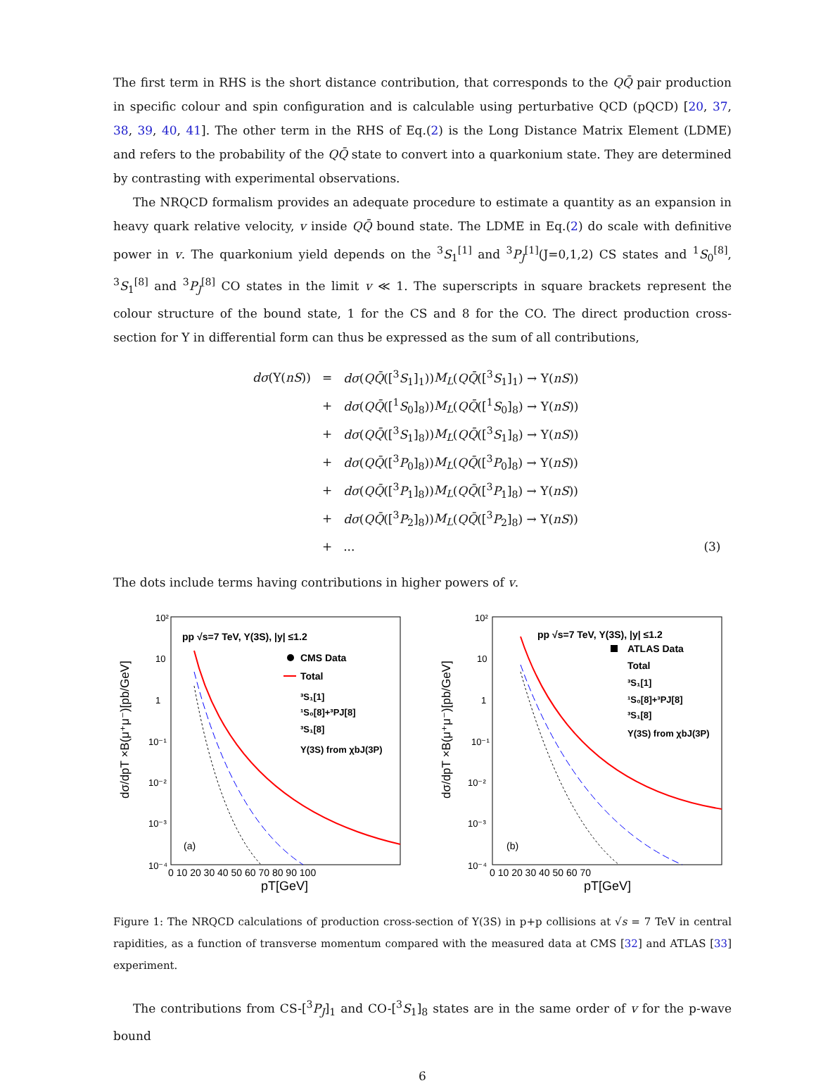The first term in RHS is the short distance contribution, that corresponds to the QQ̄ pair production in specific colour and spin configuration and is calculable using perturbative QCD (pQCD) [20, 37, 38, 39, 40, 41]. The other term in the RHS of Eq.(2) is the Long Distance Matrix Element (LDME) and refers to the probability of the QQ̄ state to convert into a quarkonium state. They are determined by contrasting with experimental observations.
The NRQCD formalism provides an adequate procedure to estimate a quantity as an expansion in heavy quark relative velocity, v inside QQ̄ bound state. The LDME in Eq.(2) do scale with definitive power in v. The quarkonium yield depends on the <sup>3</sup>S<sub>1</sub><sup>[1]</sup> and <sup>3</sup>P<sub>J</sub><sup>[1]</sup>(J=0,1,2) CS states and <sup>1</sup>S<sub>0</sub><sup>[8]</sup>, <sup>3</sup>S<sub>1</sub><sup>[8]</sup> and <sup>3</sup>P<sub>J</sub><sup>[8]</sup> CO states in the limit v ≪ 1. The superscripts in square brackets represent the colour structure of the bound state, 1 for the CS and 8 for the CO. The direct production cross-section for Υ in differential form can thus be expressed as the sum of all contributions,
| dσ (Υ( nS )) | = | dσ ( QQ̄ ([<sup>3</sup> S<sub>1</sub>]<sub>1</sub>)) M<sub>L</sub> ( QQ̄ ([<sup>3</sup> S<sub>1</sub>]<sub>1</sub>) → Υ( nS )) | |
| | + | dσ ( QQ̄ ([<sup>1</sup> S<sub>0</sub>]<sub>8</sub>)) M<sub>L</sub> ( QQ̄ ([<sup>1</sup> S<sub>0</sub>]<sub>8</sub>) → Υ( nS )) | |
| | + | dσ ( QQ̄ ([<sup>3</sup> S<sub>1</sub>]<sub>8</sub>)) M<sub>L</sub> ( QQ̄ ([<sup>3</sup> S<sub>1</sub>]<sub>8</sub>) → Υ( nS )) | |
| | + | dσ ( QQ̄ ([<sup>3</sup> P<sub>0</sub>]<sub>8</sub>)) M<sub>L</sub> ( QQ̄ ([<sup>3</sup> P<sub>0</sub>]<sub>8</sub>) → Υ( nS )) | |
| | + | dσ ( QQ̄ ([<sup>3</sup> P<sub>1</sub>]<sub>8</sub>)) M<sub>L</sub> ( QQ̄ ([<sup>3</sup> P<sub>1</sub>]<sub>8</sub>) → Υ( nS )) | |
| | + | dσ ( QQ̄ ([<sup>3</sup> P<sub>2</sub>]<sub>8</sub>)) M<sub>L</sub> ( QQ̄ ([<sup>3</sup> P<sub>2</sub>]<sub>8</sub>) → Υ( nS )) | |
| | + | ... | (3) |
The dots include terms having contributions in higher powers of v.
pp √s=7 TeV, Υ(3S), |y| ≤1.2
CMS Data
Total
³S₁[1]
¹S₀[8]+³PJ[8]
³S₁[8]
Υ(3S) from χbJ(3P)
(a)
10²
10
1
10⁻¹
10⁻²
10⁻³
10⁻⁴
0 10 20 30 40 50 60 70 80 90 100
pT[GeV]
dσ/dpT ×B(μ⁺μ⁻)[pb/GeV]
pp √s=7 TeV, Υ(3S), |y| ≤1.2
ATLAS Data
Total
³S₁[1]
¹S₀[8]+³PJ[8]
³S₁[8]
Υ(3S) from χbJ(3P)
(b)
10²
10
1
10⁻¹
10⁻²
10⁻³
10⁻⁴
0 10 20 30 40 50 60 70
pT[GeV]
dσ/dpT ×B(μ⁺μ⁻)[pb/GeV]
Figure 1: The NRQCD calculations of production cross-section of Υ(3S) in p+p collisions at √s = 7 TeV in central rapidities, as a function of transverse momentum compared with the measured data at CMS [32] and ATLAS [33] experiment.
The contributions from CS-[<sup>3</sup>P<sub>J</sub>]<sub>1</sub> and CO-[<sup>3</sup>S<sub>1</sub>]<sub>8</sub> states are in the same order of v for the p-wave bound
6